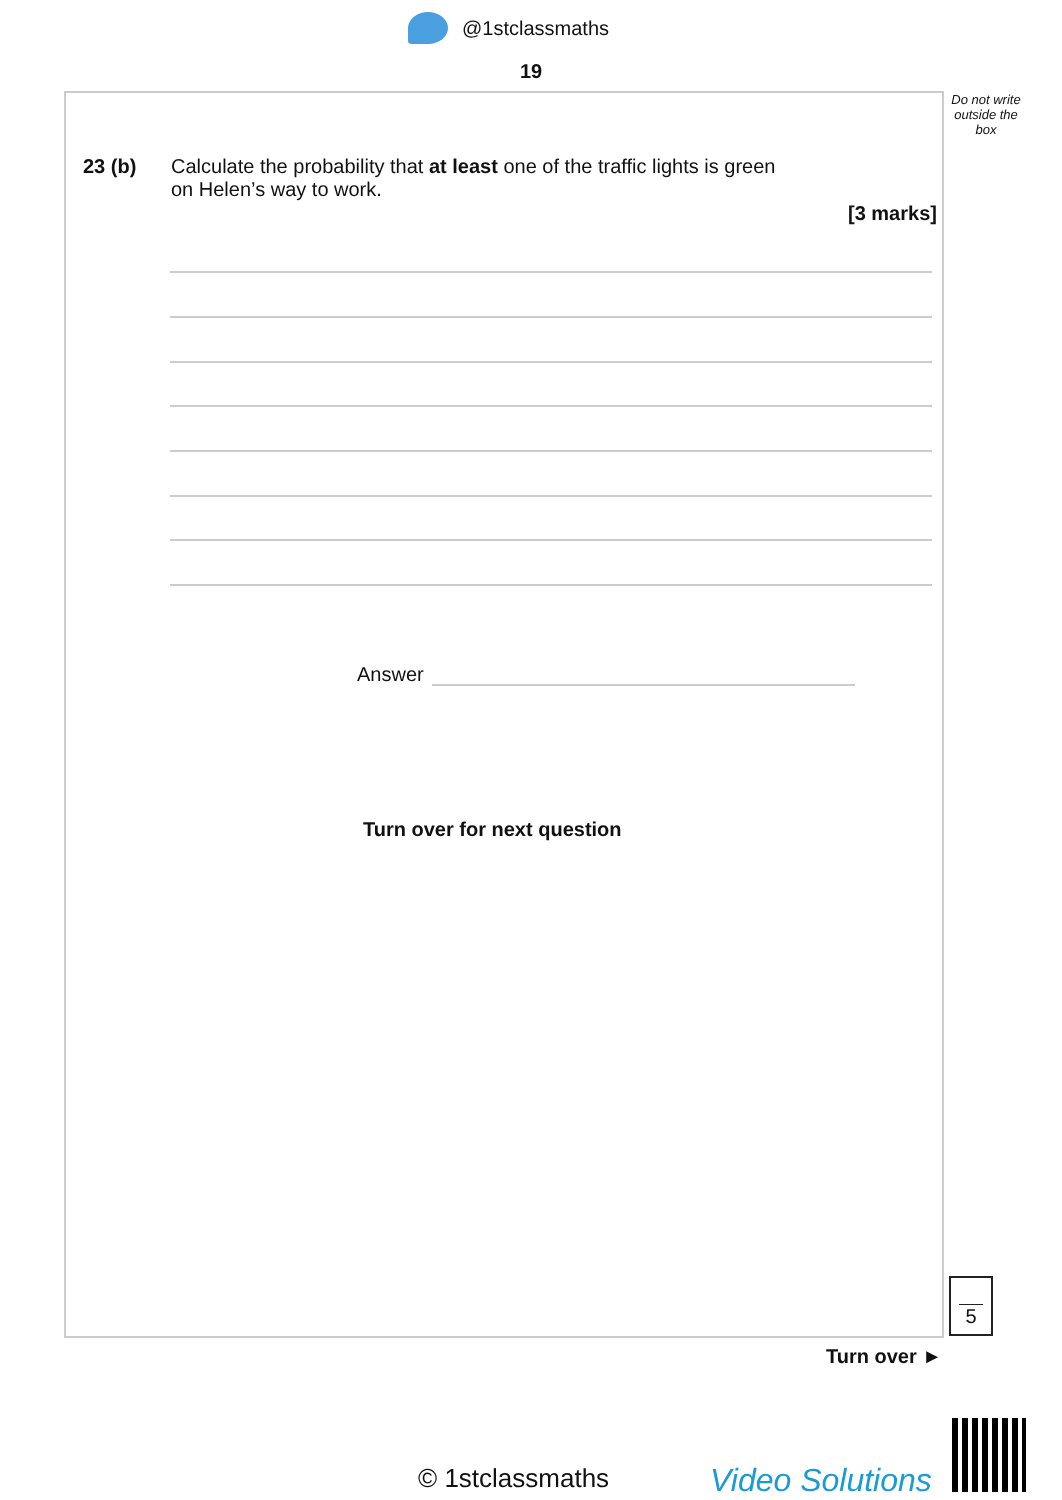@1stclassmaths
19
Do not write outside the box
23 (b) Calculate the probability that at least one of the traffic lights is green
on Helen’s way to work.
[3 marks]
Answer
Turn over for next question
5
Turn over ►
© 1stclassmaths Video Solutions